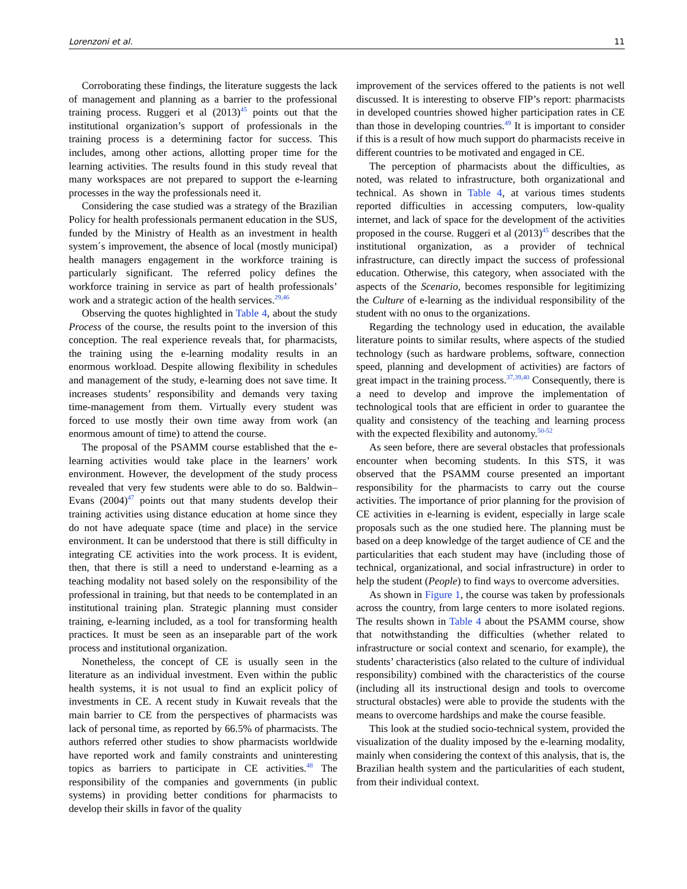Lorenzoni et al. 11
Corroborating these findings, the literature suggests the lack of management and planning as a barrier to the professional training process. Ruggeri et al (2013)<sup>45</sup> points out that the institutional organization’s support of professionals in the training process is a determining factor for success. This includes, among other actions, allotting proper time for the learning activities. The results found in this study reveal that many workspaces are not prepared to support the e-learning processes in the way the professionals need it.
Considering the case studied was a strategy of the Brazilian Policy for health professionals permanent education in the SUS, funded by the Ministry of Health as an investment in health system´s improvement, the absence of local (mostly municipal) health managers engagement in the workforce training is particularly significant. The referred policy defines the workforce training in service as part of health professionals’ work and a strategic action of the health services.<sup>29,46</sup>
Observing the quotes highlighted in Table 4, about the study Process of the course, the results point to the inversion of this conception. The real experience reveals that, for pharmacists, the training using the e-learning modality results in an enormous workload. Despite allowing flexibility in schedules and management of the study, e-learning does not save time. It increases students’ responsibility and demands very taxing time-management from them. Virtually every student was forced to use mostly their own time away from work (an enormous amount of time) to attend the course.
The proposal of the PSAMM course established that the e-learning activities would take place in the learners’ work environment. However, the development of the study process revealed that very few students were able to do so. Baldwin–Evans (2004)<sup>47</sup> points out that many students develop their training activities using distance education at home since they do not have adequate space (time and place) in the service environment. It can be understood that there is still difficulty in integrating CE activities into the work process. It is evident, then, that there is still a need to understand e-learning as a teaching modality not based solely on the responsibility of the professional in training, but that needs to be contemplated in an institutional training plan. Strategic planning must consider training, e-learning included, as a tool for transforming health practices. It must be seen as an inseparable part of the work process and institutional organization.
Nonetheless, the concept of CE is usually seen in the literature as an individual investment. Even within the public health systems, it is not usual to find an explicit policy of investments in CE. A recent study in Kuwait reveals that the main barrier to CE from the perspectives of pharmacists was lack of personal time, as reported by 66.5% of pharmacists. The authors referred other studies to show pharmacists worldwide have reported work and family constraints and uninteresting topics as barriers to participate in CE activities.<sup>48</sup> The responsibility of the companies and governments (in public systems) in providing better conditions for pharmacists to develop their skills in favor of the quality
improvement of the services offered to the patients is not well discussed. It is interesting to observe FIP’s report: pharmacists in developed countries showed higher participation rates in CE than those in developing countries.<sup>49</sup> It is important to consider if this is a result of how much support do pharmacists receive in different countries to be motivated and engaged in CE.
The perception of pharmacists about the difficulties, as noted, was related to infrastructure, both organizational and technical. As shown in Table 4, at various times students reported difficulties in accessing computers, low-quality internet, and lack of space for the development of the activities proposed in the course. Ruggeri et al (2013)<sup>45</sup> describes that the institutional organization, as a provider of technical infrastructure, can directly impact the success of professional education. Otherwise, this category, when associated with the aspects of the Scenario, becomes responsible for legitimizing the Culture of e-learning as the individual responsibility of the student with no onus to the organizations.
Regarding the technology used in education, the available literature points to similar results, where aspects of the studied technology (such as hardware problems, software, connection speed, planning and development of activities) are factors of great impact in the training process.<sup>37,39,40</sup> Consequently, there is a need to develop and improve the implementation of technological tools that are efficient in order to guarantee the quality and consistency of the teaching and learning process with the expected flexibility and autonomy.<sup>50-52</sup>
As seen before, there are several obstacles that professionals encounter when becoming students. In this STS, it was observed that the PSAMM course presented an important responsibility for the pharmacists to carry out the course activities. The importance of prior planning for the provision of CE activities in e-learning is evident, especially in large scale proposals such as the one studied here. The planning must be based on a deep knowledge of the target audience of CE and the particularities that each student may have (including those of technical, organizational, and social infrastructure) in order to help the student (People) to find ways to overcome adversities.
As shown in Figure 1, the course was taken by professionals across the country, from large centers to more isolated regions. The results shown in Table 4 about the PSAMM course, show that notwithstanding the difficulties (whether related to infrastructure or social context and scenario, for example), the students’ characteristics (also related to the culture of individual responsibility) combined with the characteristics of the course (including all its instructional design and tools to overcome structural obstacles) were able to provide the students with the means to overcome hardships and make the course feasible.
This look at the studied socio-technical system, provided the visualization of the duality imposed by the e-learning modality, mainly when considering the context of this analysis, that is, the Brazilian health system and the particularities of each student, from their individual context.